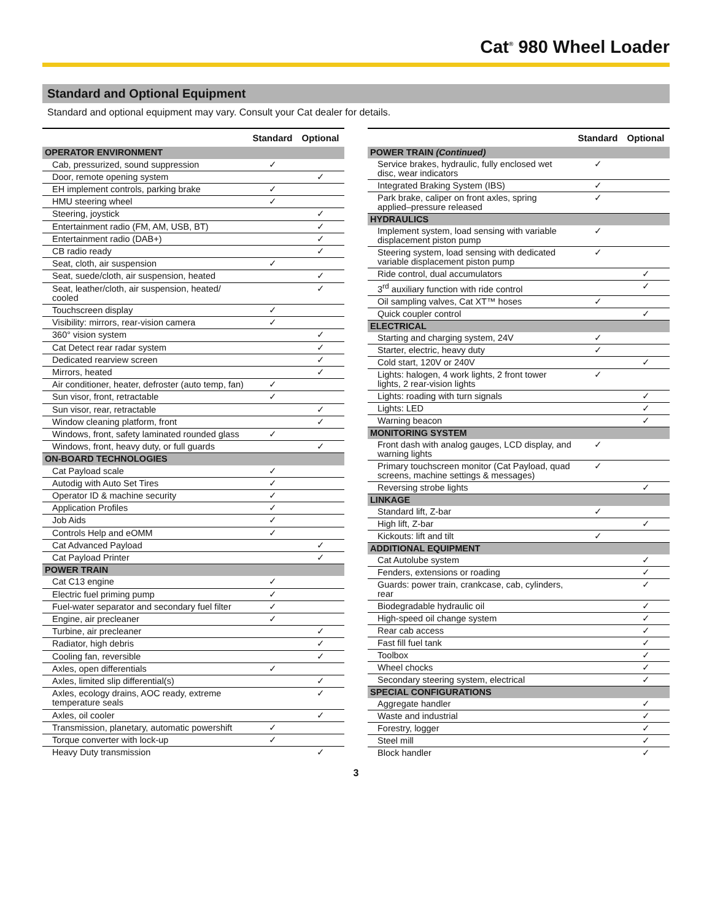Cat<sup>®</sup> 980 Wheel Loader
Standard and Optional Equipment
Standard and optional equipment may vary. Consult your Cat dealer for details.
| | Standard | Optional |
| --- | --- | --- |
| OPERATOR ENVIRONMENT | | |
| Cab, pressurized, sound suppression | ✓ | |
| Door, remote opening system | | ✓ |
| EH implement controls, parking brake | ✓ | |
| HMU steering wheel | ✓ | |
| Steering, joystick | | ✓ |
| Entertainment radio (FM, AM, USB, BT) | | ✓ |
| Entertainment radio (DAB+) | | ✓ |
| CB radio ready | | ✓ |
| Seat, cloth, air suspension | ✓ | |
| Seat, suede/cloth, air suspension, heated | | ✓ |
| Seat, leather/cloth, air suspension, heated/ cooled | | ✓ |
| Touchscreen display | ✓ | |
| Visibility: mirrors, rear-vision camera | ✓ | |
| 360° vision system | | ✓ |
| Cat Detect rear radar system | | ✓ |
| Dedicated rearview screen | | ✓ |
| Mirrors, heated | | ✓ |
| Air conditioner, heater, defroster (auto temp, fan) | ✓ | |
| Sun visor, front, retractable | ✓ | |
| Sun visor, rear, retractable | | ✓ |
| Window cleaning platform, front | | ✓ |
| Windows, front, safety laminated rounded glass | ✓ | |
| Windows, front, heavy duty, or full guards | | ✓ |
| ON-BOARD TECHNOLOGIES | | |
| Cat Payload scale | ✓ | |
| Autodig with Auto Set Tires | ✓ | |
| Operator ID & machine security | ✓ | |
| Application Profiles | ✓ | |
| Job Aids | ✓ | |
| Controls Help and eOMM | ✓ | |
| Cat Advanced Payload | | ✓ |
| Cat Payload Printer | | ✓ |
| POWER TRAIN | | |
| Cat C13 engine | ✓ | |
| Electric fuel priming pump | ✓ | |
| Fuel-water separator and secondary fuel filter | ✓ | |
| Engine, air precleaner | ✓ | |
| Turbine, air precleaner | | ✓ |
| Radiator, high debris | | ✓ |
| Cooling fan, reversible | | ✓ |
| Axles, open differentials | ✓ | |
| Axles, limited slip differential(s) | | ✓ |
| Axles, ecology drains, AOC ready, extreme temperature seals | | ✓ |
| Axles, oil cooler | | ✓ |
| Transmission, planetary, automatic powershift | ✓ | |
| Torque converter with lock-up | ✓ | |
| Heavy Duty transmission | | ✓ |
| | Standard | Optional |
| --- | --- | --- |
| POWER TRAIN (Continued) | | |
| Service brakes, hydraulic, fully enclosed wet disc, wear indicators | ✓ | |
| Integrated Braking System (IBS) | ✓ | |
| Park brake, caliper on front axles, spring applied–pressure released | ✓ | |
| HYDRAULICS | | |
| Implement system, load sensing with variable displacement piston pump | ✓ | |
| Steering system, load sensing with dedicated variable displacement piston pump | ✓ | |
| Ride control, dual accumulators | | ✓ |
| 3<sup>rd</sup> auxiliary function with ride control | | ✓ |
| Oil sampling valves, Cat XT™ hoses | ✓ | |
| Quick coupler control | | ✓ |
| ELECTRICAL | | |
| Starting and charging system, 24V | ✓ | |
| Starter, electric, heavy duty | ✓ | |
| Cold start, 120V or 240V | | ✓ |
| Lights: halogen, 4 work lights, 2 front tower lights, 2 rear-vision lights | ✓ | |
| Lights: roading with turn signals | | ✓ |
| Lights: LED | | ✓ |
| Warning beacon | | ✓ |
| MONITORING SYSTEM | | |
| Front dash with analog gauges, LCD display, and warning lights | ✓ | |
| Primary touchscreen monitor (Cat Payload, quad screens, machine settings & messages) | ✓ | |
| Reversing strobe lights | | ✓ |
| LINKAGE | | |
| Standard lift, Z-bar | ✓ | |
| High lift, Z-bar | | ✓ |
| Kickouts: lift and tilt | ✓ | |
| ADDITIONAL EQUIPMENT | | |
| Cat Autolube system | | ✓ |
| Fenders, extensions or roading | | ✓ |
| Guards: power train, crankcase, cab, cylinders, rear | | ✓ |
| Biodegradable hydraulic oil | | ✓ |
| High-speed oil change system | | ✓ |
| Rear cab access | | ✓ |
| Fast fill fuel tank | | ✓ |
| Toolbox | | ✓ |
| Wheel chocks | | ✓ |
| Secondary steering system, electrical | | ✓ |
| SPECIAL CONFIGURATIONS | | |
| Aggregate handler | | ✓ |
| Waste and industrial | | ✓ |
| Forestry, logger | | ✓ |
| Steel mill | | ✓ |
| Block handler | | ✓ |
3